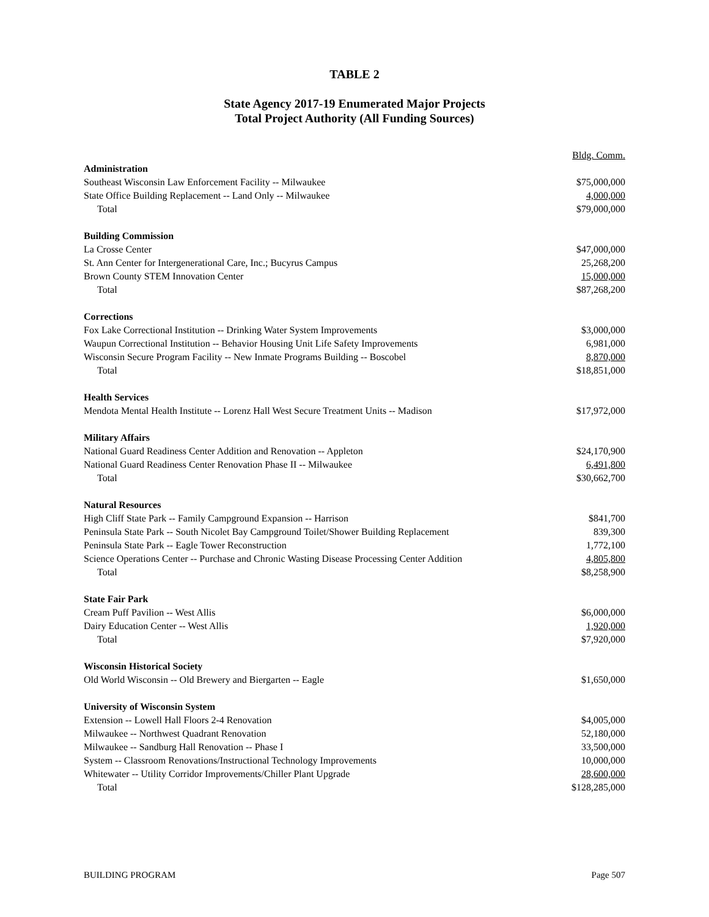TABLE 2
State Agency 2017-19 Enumerated Major Projects
Total Project Authority (All Funding Sources)
| | Bldg. Comm. |
| --- | --- |
| Administration | |
| Southeast Wisconsin Law Enforcement Facility -- Milwaukee | $75,000,000 |
| State Office Building Replacement -- Land Only -- Milwaukee | 4,000,000 |
| Total | $79,000,000 |
| Building Commission | |
| La Crosse Center | $47,000,000 |
| St. Ann Center for Intergenerational Care, Inc.; Bucyrus Campus | 25,268,200 |
| Brown County STEM Innovation Center | 15,000,000 |
| Total | $87,268,200 |
| Corrections | |
| Fox Lake Correctional Institution -- Drinking Water System Improvements | $3,000,000 |
| Waupun Correctional Institution -- Behavior Housing Unit Life Safety Improvements | 6,981,000 |
| Wisconsin Secure Program Facility -- New Inmate Programs Building -- Boscobel | 8,870,000 |
| Total | $18,851,000 |
| Health Services | |
| Mendota Mental Health Institute -- Lorenz Hall West Secure Treatment Units -- Madison | $17,972,000 |
| Military Affairs | |
| National Guard Readiness Center Addition and Renovation -- Appleton | $24,170,900 |
| National Guard Readiness Center Renovation Phase II -- Milwaukee | 6,491,800 |
| Total | $30,662,700 |
| Natural Resources | |
| High Cliff State Park -- Family Campground Expansion -- Harrison | $841,700 |
| Peninsula State Park -- South Nicolet Bay Campground Toilet/Shower Building Replacement | 839,300 |
| Peninsula State Park -- Eagle Tower Reconstruction | 1,772,100 |
| Science Operations Center -- Purchase and Chronic Wasting Disease Processing Center Addition | 4,805,800 |
| Total | $8,258,900 |
| State Fair Park | |
| Cream Puff Pavilion -- West Allis | $6,000,000 |
| Dairy Education Center -- West Allis | 1,920,000 |
| Total | $7,920,000 |
| Wisconsin Historical Society | |
| Old World Wisconsin -- Old Brewery and Biergarten -- Eagle | $1,650,000 |
| University of Wisconsin System | |
| Extension -- Lowell Hall Floors 2-4 Renovation | $4,005,000 |
| Milwaukee -- Northwest Quadrant Renovation | 52,180,000 |
| Milwaukee -- Sandburg Hall Renovation -- Phase I | 33,500,000 |
| System -- Classroom Renovations/Instructional Technology Improvements | 10,000,000 |
| Whitewater -- Utility Corridor Improvements/Chiller Plant Upgrade | 28,600,000 |
| Total | $128,285,000 |
BUILDING PROGRAM Page 507